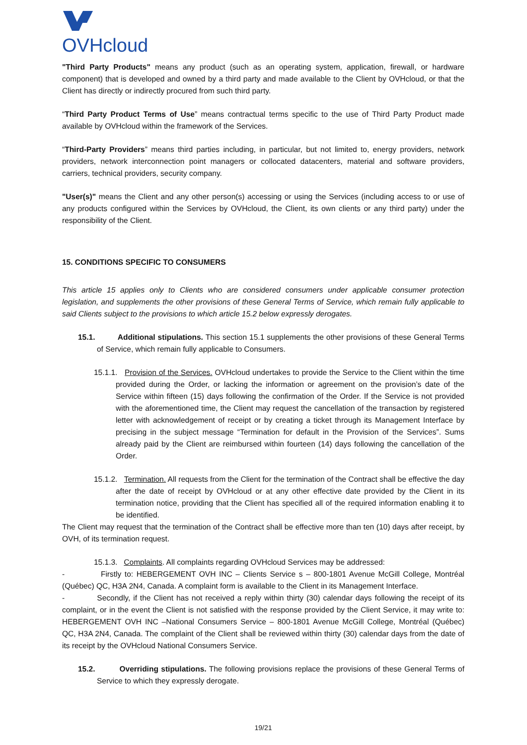OVHcloud
"Third Party Products" means any product (such as an operating system, application, firewall, or hardware component) that is developed and owned by a third party and made available to the Client by OVHcloud, or that the Client has directly or indirectly procured from such third party.
“Third Party Product Terms of Use” means contractual terms specific to the use of Third Party Product made available by OVHcloud within the framework of the Services.
“Third-Party Providers” means third parties including, in particular, but not limited to, energy providers, network providers, network interconnection point managers or collocated datacenters, material and software providers, carriers, technical providers, security company.
"User(s)" means the Client and any other person(s) accessing or using the Services (including access to or use of any products configured within the Services by OVHcloud, the Client, its own clients or any third party) under the responsibility of the Client.
15. CONDITIONS SPECIFIC TO CONSUMERS
This article 15 applies only to Clients who are considered consumers under applicable consumer protection legislation, and supplements the other provisions of these General Terms of Service, which remain fully applicable to said Clients subject to the provisions to which article 15.2 below expressly derogates.
15.1. Additional stipulations. This section 15.1 supplements the other provisions of these General Terms of Service, which remain fully applicable to Consumers.
15.1.1. Provision of the Services. OVHcloud undertakes to provide the Service to the Client within the time provided during the Order, or lacking the information or agreement on the provision’s date of the Service within fifteen (15) days following the confirmation of the Order. If the Service is not provided with the aforementioned time, the Client may request the cancellation of the transaction by registered letter with acknowledgement of receipt or by creating a ticket through its Management Interface by precising in the subject message “Termination for default in the Provision of the Services”. Sums already paid by the Client are reimbursed within fourteen (14) days following the cancellation of the Order.
15.1.2. Termination. All requests from the Client for the termination of the Contract shall be effective the day after the date of receipt by OVHcloud or at any other effective date provided by the Client in its termination notice, providing that the Client has specified all of the required information enabling it to be identified.
The Client may request that the termination of the Contract shall be effective more than ten (10) days after receipt, by OVH, of its termination request.
15.1.3. Complaints. All complaints regarding OVHcloud Services may be addressed:
- Firstly to: HEBERGEMENT OVH INC – Clients Service s – 800-1801 Avenue McGill College, Montréal (Québec) QC, H3A 2N4, Canada. A complaint form is available to the Client in its Management Interface.
- Secondly, if the Client has not received a reply within thirty (30) calendar days following the receipt of its complaint, or in the event the Client is not satisfied with the response provided by the Client Service, it may write to: HEBERGEMENT OVH INC –National Consumers Service – 800-1801 Avenue McGill College, Montréal (Québec) QC, H3A 2N4, Canada. The complaint of the Client shall be reviewed within thirty (30) calendar days from the date of its receipt by the OVHcloud National Consumers Service.
15.2. Overriding stipulations. The following provisions replace the provisions of these General Terms of Service to which they expressly derogate.
19/21